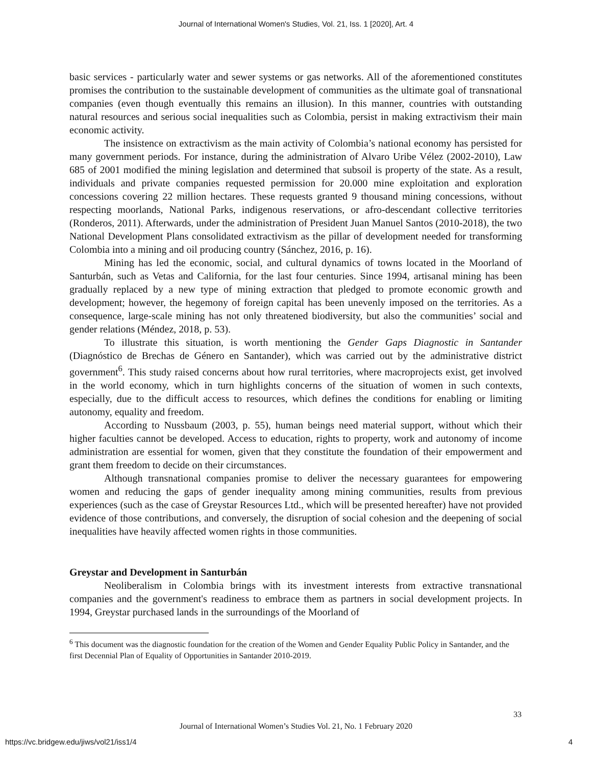Journal of International Women's Studies, Vol. 21, Iss. 1 [2020], Art. 4
basic services - particularly water and sewer systems or gas networks. All of the aforementioned constitutes promises the contribution to the sustainable development of communities as the ultimate goal of transnational companies (even though eventually this remains an illusion). In this manner, countries with outstanding natural resources and serious social inequalities such as Colombia, persist in making extractivism their main economic activity.
The insistence on extractivism as the main activity of Colombia’s national economy has persisted for many government periods. For instance, during the administration of Alvaro Uribe Vélez (2002-2010), Law 685 of 2001 modified the mining legislation and determined that subsoil is property of the state. As a result, individuals and private companies requested permission for 20.000 mine exploitation and exploration concessions covering 22 million hectares. These requests granted 9 thousand mining concessions, without respecting moorlands, National Parks, indigenous reservations, or afro-descendant collective territories (Ronderos, 2011). Afterwards, under the administration of President Juan Manuel Santos (2010-2018), the two National Development Plans consolidated extractivism as the pillar of development needed for transforming Colombia into a mining and oil producing country (Sánchez, 2016, p. 16).
Mining has led the economic, social, and cultural dynamics of towns located in the Moorland of Santurbán, such as Vetas and California, for the last four centuries. Since 1994, artisanal mining has been gradually replaced by a new type of mining extraction that pledged to promote economic growth and development; however, the hegemony of foreign capital has been unevenly imposed on the territories. As a consequence, large-scale mining has not only threatened biodiversity, but also the communities’ social and gender relations (Méndez, 2018, p. 53).
To illustrate this situation, is worth mentioning the Gender Gaps Diagnostic in Santander (Diagnóstico de Brechas de Género en Santander), which was carried out by the administrative district government<sup>6</sup>. This study raised concerns about how rural territories, where macroprojects exist, get involved in the world economy, which in turn highlights concerns of the situation of women in such contexts, especially, due to the difficult access to resources, which defines the conditions for enabling or limiting autonomy, equality and freedom.
According to Nussbaum (2003, p. 55), human beings need material support, without which their higher faculties cannot be developed. Access to education, rights to property, work and autonomy of income administration are essential for women, given that they constitute the foundation of their empowerment and grant them freedom to decide on their circumstances.
Although transnational companies promise to deliver the necessary guarantees for empowering women and reducing the gaps of gender inequality among mining communities, results from previous experiences (such as the case of Greystar Resources Ltd., which will be presented hereafter) have not provided evidence of those contributions, and conversely, the disruption of social cohesion and the deepening of social inequalities have heavily affected women rights in those communities.
Greystar and Development in Santurbán
Neoliberalism in Colombia brings with its investment interests from extractive transnational companies and the government's readiness to embrace them as partners in social development projects. In 1994, Greystar purchased lands in the surroundings of the Moorland of
<sup>6</sup> This document was the diagnostic foundation for the creation of the Women and Gender Equality Public Policy in Santander, and the first Decennial Plan of Equality of Opportunities in Santander 2010-2019.
33
Journal of International Women’s Studies Vol. 21, No. 1 February 2020
https://vc.bridgew.edu/jiws/vol21/iss1/4
4